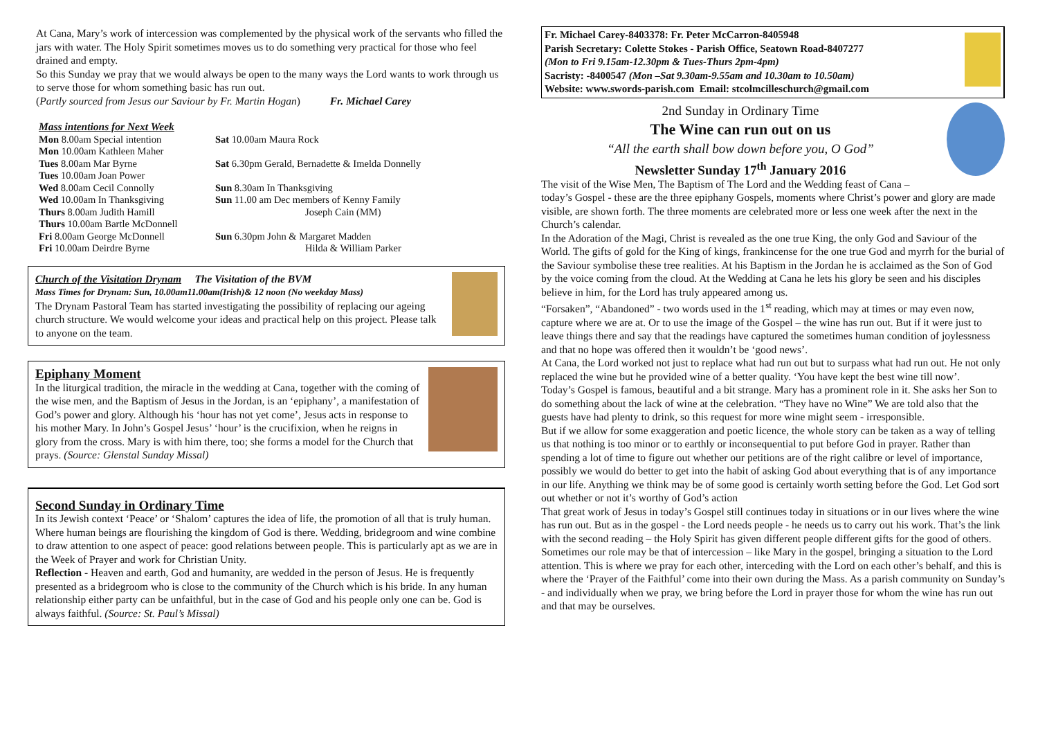At Cana, Mary’s work of intercession was complemented by the physical work of the servants who filled the jars with water. The Holy Spirit sometimes moves us to do something very practical for those who feel drained and empty.
So this Sunday we pray that we would always be open to the many ways the Lord wants to work through us to serve those for whom something basic has run out.
(Partly sourced from Jesus our Saviour by Fr. Martin Hogan) Fr. Michael Carey
Mass intentions for Next Week
Mon 8.00am Special intention
Sat 10.00am Maura Rock
Mon 10.00am Kathleen Maher
Tues 8.00am Mar Byrne
Sat 6.30pm Gerald, Bernadette & Imelda Donnelly
Tues 10.00am Joan Power
Wed 8.00am Cecil Connolly
Sun 8.30am In Thanksgiving
Wed 10.00am In Thanksgiving
Sun 11.00 am Dec members of Kenny Family
Thurs 8.00am Judith Hamill
Joseph Cain (MM)
Thurs 10.00am Bartle McDonnell
Fri 8.00am George McDonnell
Sun 6.30pm John & Margaret Madden
Fri 10.00am Deirdre Byrne
Hilda & William Parker
Church of the Visitation Drynam The Visitation of the BVM
Mass Times for Drynam: Sun, 10.00am11.00am(Irish)& 12 noon (No weekday Mass)
The Drynam Pastoral Team has started investigating the possibility of replacing our ageing church structure. We would welcome your ideas and practical help on this project. Please talk to anyone on the team.
Epiphany Moment
In the liturgical tradition, the miracle in the wedding at Cana, together with the coming of the wise men, and the Baptism of Jesus in the Jordan, is an ‘epiphany’, a manifestation of God’s power and glory. Although his ‘hour has not yet come’, Jesus acts in response to his mother Mary. In John’s Gospel Jesus’ ‘hour’ is the crucifixion, when he reigns in glory from the cross. Mary is with him there, too; she forms a model for the Church that prays. (Source: Glenstal Sunday Missal)
Second Sunday in Ordinary Time
In its Jewish context ‘Peace’ or ‘Shalom’ captures the idea of life, the promotion of all that is truly human. Where human beings are flourishing the kingdom of God is there. Wedding, bridegroom and wine combine to draw attention to one aspect of peace: good relations between people. This is particularly apt as we are in the Week of Prayer and work for Christian Unity.
Reflection - Heaven and earth, God and humanity, are wedded in the person of Jesus. He is frequently presented as a bridegroom who is close to the community of the Church which is his bride. In any human relationship either party can be unfaithful, but in the case of God and his people only one can be. God is always faithful. (Source: St. Paul’s Missal)
Fr. Michael Carey-8403378: Fr. Peter McCarron-8405948
Parish Secretary: Colette Stokes - Parish Office, Seatown Road-8407277
(Mon to Fri 9.15am-12.30pm & Tues-Thurs 2pm-4pm)
Sacristy: -8400547 (Mon –Sat 9.30am-9.55am and 10.30am to 10.50am)
Website: www.swords-parish.com Email: stcolmcilleschurch@gmail.com
2nd Sunday in Ordinary Time
The Wine can run out on us
“All the earth shall bow down before you, O God”
Newsletter Sunday 17<sup>th</sup> January 2016
The visit of the Wise Men, The Baptism of The Lord and the Wedding feast of Cana – today’s Gospel - these are the three epiphany Gospels, moments where Christ’s power and glory are made visible, are shown forth. The three moments are celebrated more or less one week after the next in the Church’s calendar.
In the Adoration of the Magi, Christ is revealed as the one true King, the only God and Saviour of the World. The gifts of gold for the King of kings, frankincense for the one true God and myrrh for the burial of the Saviour symbolise these tree realities. At his Baptism in the Jordan he is acclaimed as the Son of God by the voice coming from the cloud. At the Wedding at Cana he lets his glory be seen and his disciples believe in him, for the Lord has truly appeared among us.
“Forsaken”, “Abandoned” - two words used in the 1<sup>st</sup> reading, which may at times or may even now, capture where we are at. Or to use the image of the Gospel – the wine has run out. But if it were just to leave things there and say that the readings have captured the sometimes human condition of joylessness and that no hope was offered then it wouldn’t be ‘good news’.
At Cana, the Lord worked not just to replace what had run out but to surpass what had run out. He not only replaced the wine but he provided wine of a better quality. ‘You have kept the best wine till now’.
Today’s Gospel is famous, beautiful and a bit strange. Mary has a prominent role in it. She asks her Son to do something about the lack of wine at the celebration. “They have no Wine” We are told also that the guests have had plenty to drink, so this request for more wine might seem - irresponsible.
But if we allow for some exaggeration and poetic licence, the whole story can be taken as a way of telling us that nothing is too minor or to earthly or inconsequential to put before God in prayer. Rather than spending a lot of time to figure out whether our petitions are of the right calibre or level of importance, possibly we would do better to get into the habit of asking God about everything that is of any importance in our life. Anything we think may be of some good is certainly worth setting before the God. Let God sort out whether or not it’s worthy of God’s action
That great work of Jesus in today’s Gospel still continues today in situations or in our lives where the wine has run out. But as in the gospel - the Lord needs people - he needs us to carry out his work. That’s the link with the second reading – the Holy Spirit has given different people different gifts for the good of others.
Sometimes our role may be that of intercession – like Mary in the gospel, bringing a situation to the Lord attention. This is where we pray for each other, interceding with the Lord on each other’s behalf, and this is where the ‘Prayer of the Faithful’ come into their own during the Mass. As a parish community on Sunday’s - and individually when we pray, we bring before the Lord in prayer those for whom the wine has run out and that may be ourselves.